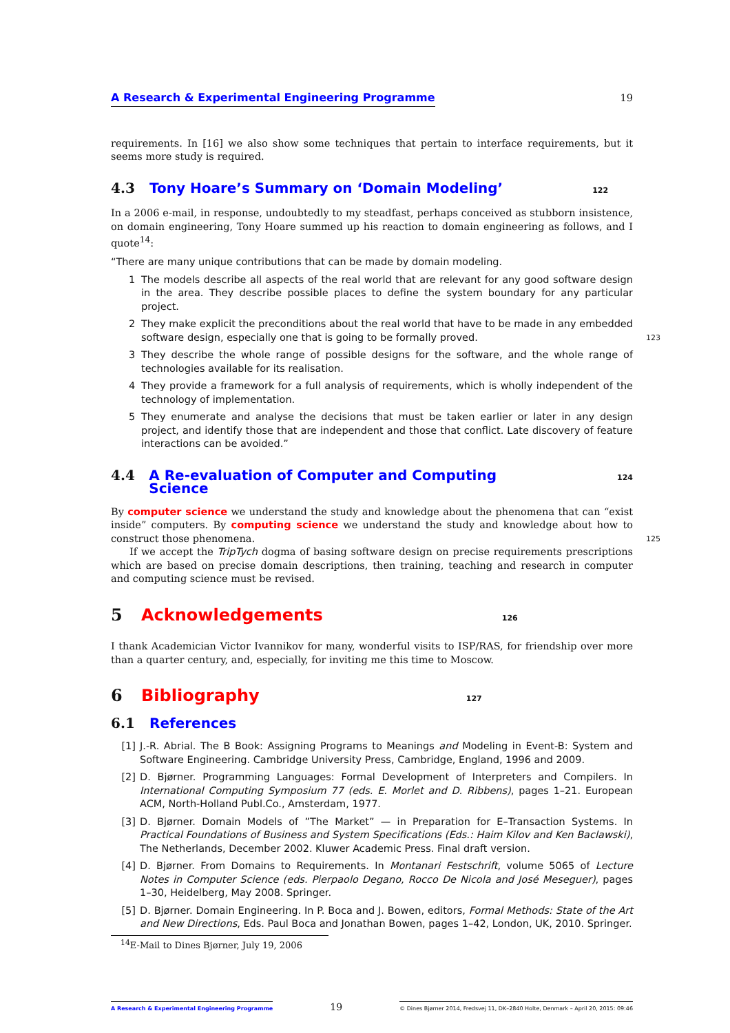A Research & Experimental Engineering Programme 19
requirements. In [16] we also show some techniques that pertain to interface requirements, but it seems more study is required.
4.3 Tony Hoare’s Summary on ‘Domain Modeling’ 122
In a 2006 e-mail, in response, undoubtedly to my steadfast, perhaps conceived as stubborn insistence, on domain engineering, Tony Hoare summed up his reaction to domain engineering as follows, and I quote<sup>14</sup>:
“There are many unique contributions that can be made by domain modeling.
1 The models describe all aspects of the real world that are relevant for any good software design in the area. They describe possible places to define the system boundary for any particular project.
2 They make explicit the preconditions about the real world that have to be made in any embedded software design, especially one that is going to be formally proved. 123
3 They describe the whole range of possible designs for the software, and the whole range of technologies available for its realisation.
4 They provide a framework for a full analysis of requirements, which is wholly independent of the technology of implementation.
5 They enumerate and analyse the decisions that must be taken earlier or later in any design project, and identify those that are independent and those that conflict. Late discovery of feature interactions can be avoided.”
4.4 A Re-evaluation of Computer and Computing Science 124
By computer science we understand the study and knowledge about the phenomena that can “exist inside” computers. By computing science we understand the study and knowledge about how to construct those phenomena. 125
If we accept the TripTych dogma of basing software design on precise requirements prescriptions which are based on precise domain descriptions, then training, teaching and research in computer and computing science must be revised.
5 Acknowledgements 126
I thank Academician Victor Ivannikov for many, wonderful visits to ISP/RAS, for friendship over more than a quarter century, and, especially, for inviting me this time to Moscow.
6 Bibliography 127
6.1 References
[1] J.-R. Abrial. The B Book: Assigning Programs to Meanings and Modeling in Event-B: System and Software Engineering. Cambridge University Press, Cambridge, England, 1996 and 2009.
[2] D. Bjørner. Programming Languages: Formal Development of Interpreters and Compilers. In International Computing Symposium 77 (eds. E. Morlet and D. Ribbens), pages 1–21. European ACM, North-Holland Publ.Co., Amsterdam, 1977.
[3] D. Bjørner. Domain Models of ”The Market” — in Preparation for E–Transaction Systems. In Practical Foundations of Business and System Specifications (Eds.: Haim Kilov and Ken Baclawski), The Netherlands, December 2002. Kluwer Academic Press. Final draft version.
[4] D. Bjørner. From Domains to Requirements. In Montanari Festschrift, volume 5065 of Lecture Notes in Computer Science (eds. Pierpaolo Degano, Rocco De Nicola and José Meseguer), pages 1–30, Heidelberg, May 2008. Springer.
[5] D. Bjørner. Domain Engineering. In P. Boca and J. Bowen, editors, Formal Methods: State of the Art and New Directions, Eds. Paul Boca and Jonathan Bowen, pages 1–42, London, UK, 2010. Springer.
<sup>14</sup> E-Mail to Dines Bjørner, July 19, 2006
A Research & Experimental Engineering Programme 19 © Dines Bjørner 2014, Fredsvej 11, DK–2840 Holte, Denmark – April 20, 2015: 09:46